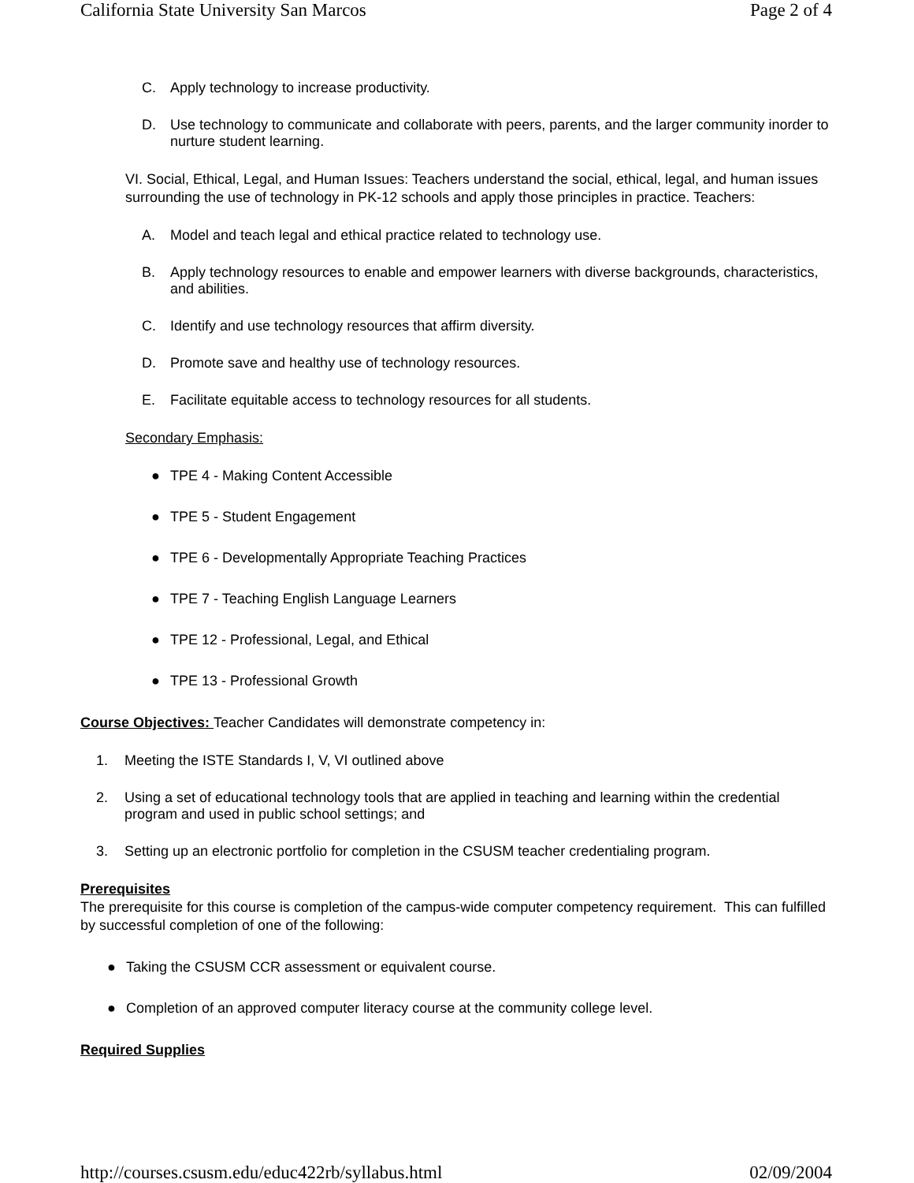California State University San Marcos Page 2 of 4
C. Apply technology to increase productivity.
D. Use technology to communicate and collaborate with peers, parents, and the larger community inorder to nurture student learning.
VI. Social, Ethical, Legal, and Human Issues: Teachers understand the social, ethical, legal, and human issues surrounding the use of technology in PK-12 schools and apply those principles in practice. Teachers:
A. Model and teach legal and ethical practice related to technology use.
B. Apply technology resources to enable and empower learners with diverse backgrounds, characteristics, and abilities.
C. Identify and use technology resources that affirm diversity.
D. Promote save and healthy use of technology resources.
E. Facilitate equitable access to technology resources for all students.
Secondary Emphasis:
● TPE 4 - Making Content Accessible
● TPE 5 - Student Engagement
● TPE 6 - Developmentally Appropriate Teaching Practices
● TPE 7 - Teaching English Language Learners
● TPE 12 - Professional, Legal, and Ethical
● TPE 13 - Professional Growth
Course Objectives: Teacher Candidates will demonstrate competency in:
1. Meeting the ISTE Standards I, V, VI outlined above
2. Using a set of educational technology tools that are applied in teaching and learning within the credential program and used in public school settings; and
3. Setting up an electronic portfolio for completion in the CSUSM teacher credentialing program.
Prerequisites
The prerequisite for this course is completion of the campus-wide computer competency requirement. This can fulfilled by successful completion of one of the following:
● Taking the CSUSM CCR assessment or equivalent course.
● Completion of an approved computer literacy course at the community college level.
Required Supplies
http://courses.csusm.edu/educ422rb/syllabus.html 02/09/2004